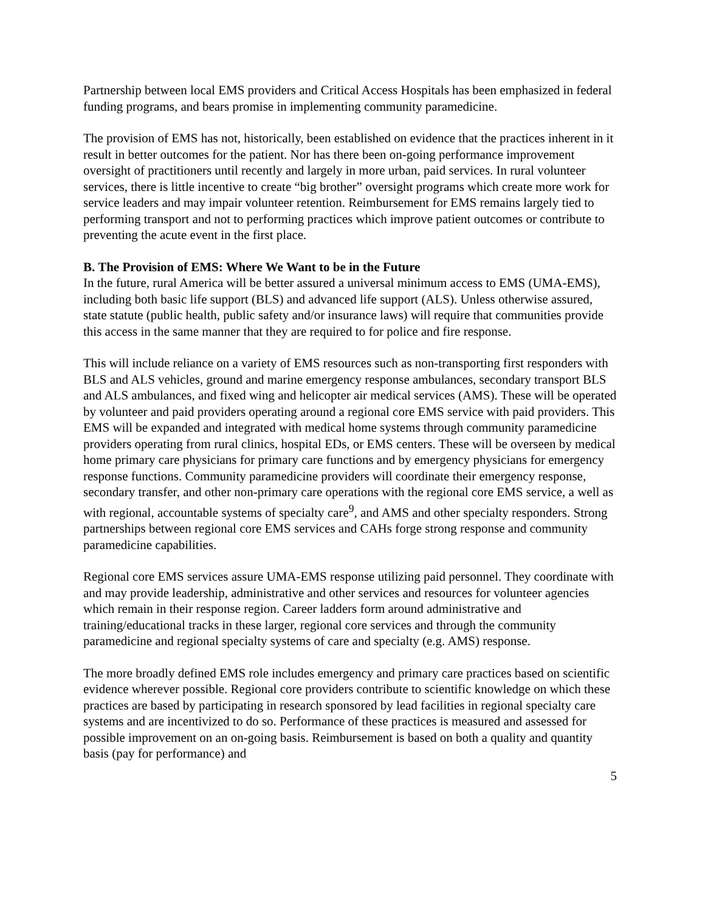Partnership between local EMS providers and Critical Access Hospitals has been emphasized in federal funding programs, and bears promise in implementing community paramedicine.
The provision of EMS has not, historically, been established on evidence that the practices inherent in it result in better outcomes for the patient. Nor has there been on-going performance improvement oversight of practitioners until recently and largely in more urban, paid services. In rural volunteer services, there is little incentive to create “big brother” oversight programs which create more work for service leaders and may impair volunteer retention. Reimbursement for EMS remains largely tied to performing transport and not to performing practices which improve patient outcomes or contribute to preventing the acute event in the first place.
B. The Provision of EMS: Where We Want to be in the Future
In the future, rural America will be better assured a universal minimum access to EMS (UMA-EMS), including both basic life support (BLS) and advanced life support (ALS). Unless otherwise assured, state statute (public health, public safety and/or insurance laws) will require that communities provide this access in the same manner that they are required to for police and fire response.
This will include reliance on a variety of EMS resources such as non-transporting first responders with BLS and ALS vehicles, ground and marine emergency response ambulances, secondary transport BLS and ALS ambulances, and fixed wing and helicopter air medical services (AMS). These will be operated by volunteer and paid providers operating around a regional core EMS service with paid providers. This EMS will be expanded and integrated with medical home systems through community paramedicine providers operating from rural clinics, hospital EDs, or EMS centers. These will be overseen by medical home primary care physicians for primary care functions and by emergency physicians for emergency response functions. Community paramedicine providers will coordinate their emergency response, secondary transfer, and other non-primary care operations with the regional core EMS service, a well as with regional, accountable systems of specialty care<sup>9</sup>, and AMS and other specialty responders. Strong partnerships between regional core EMS services and CAHs forge strong response and community paramedicine capabilities.
Regional core EMS services assure UMA-EMS response utilizing paid personnel. They coordinate with and may provide leadership, administrative and other services and resources for volunteer agencies which remain in their response region. Career ladders form around administrative and training/educational tracks in these larger, regional core services and through the community paramedicine and regional specialty systems of care and specialty (e.g. AMS) response.
The more broadly defined EMS role includes emergency and primary care practices based on scientific evidence wherever possible. Regional core providers contribute to scientific knowledge on which these practices are based by participating in research sponsored by lead facilities in regional specialty care systems and are incentivized to do so. Performance of these practices is measured and assessed for possible improvement on an on-going basis. Reimbursement is based on both a quality and quantity basis (pay for performance) and
5